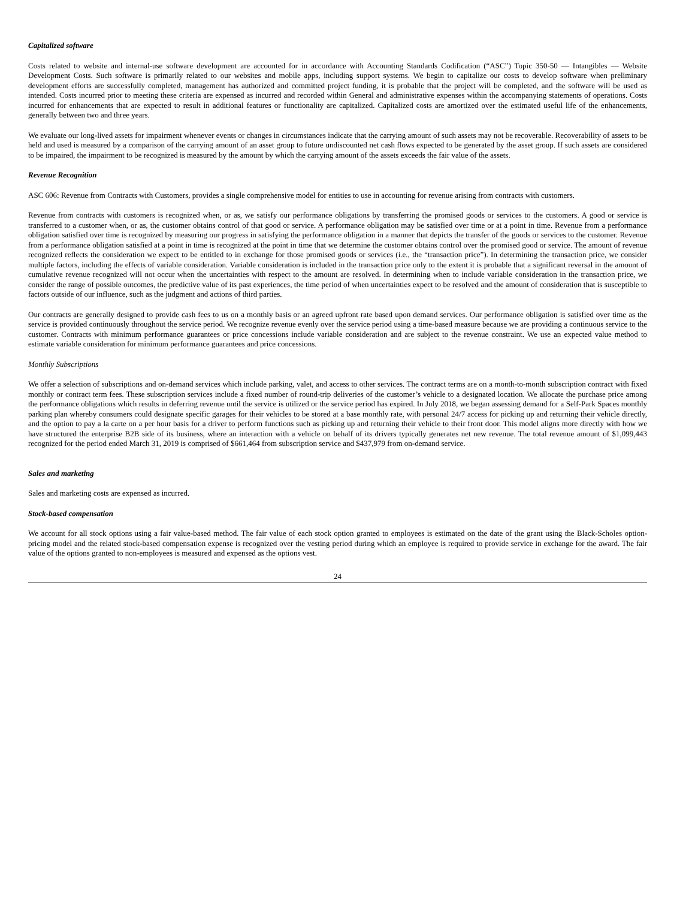Capitalized software
Costs related to website and internal-use software development are accounted for in accordance with Accounting Standards Codification (“ASC”) Topic 350-50 — Intangibles — Website Development Costs. Such software is primarily related to our websites and mobile apps, including support systems. We begin to capitalize our costs to develop software when preliminary development efforts are successfully completed, management has authorized and committed project funding, it is probable that the project will be completed, and the software will be used as intended. Costs incurred prior to meeting these criteria are expensed as incurred and recorded within General and administrative expenses within the accompanying statements of operations. Costs incurred for enhancements that are expected to result in additional features or functionality are capitalized. Capitalized costs are amortized over the estimated useful life of the enhancements, generally between two and three years.
We evaluate our long-lived assets for impairment whenever events or changes in circumstances indicate that the carrying amount of such assets may not be recoverable. Recoverability of assets to be held and used is measured by a comparison of the carrying amount of an asset group to future undiscounted net cash flows expected to be generated by the asset group. If such assets are considered to be impaired, the impairment to be recognized is measured by the amount by which the carrying amount of the assets exceeds the fair value of the assets.
Revenue Recognition
ASC 606: Revenue from Contracts with Customers, provides a single comprehensive model for entities to use in accounting for revenue arising from contracts with customers.
Revenue from contracts with customers is recognized when, or as, we satisfy our performance obligations by transferring the promised goods or services to the customers. A good or service is transferred to a customer when, or as, the customer obtains control of that good or service. A performance obligation may be satisfied over time or at a point in time. Revenue from a performance obligation satisfied over time is recognized by measuring our progress in satisfying the performance obligation in a manner that depicts the transfer of the goods or services to the customer. Revenue from a performance obligation satisfied at a point in time is recognized at the point in time that we determine the customer obtains control over the promised good or service. The amount of revenue recognized reflects the consideration we expect to be entitled to in exchange for those promised goods or services (i.e., the “transaction price”). In determining the transaction price, we consider multiple factors, including the effects of variable consideration. Variable consideration is included in the transaction price only to the extent it is probable that a significant reversal in the amount of cumulative revenue recognized will not occur when the uncertainties with respect to the amount are resolved. In determining when to include variable consideration in the transaction price, we consider the range of possible outcomes, the predictive value of its past experiences, the time period of when uncertainties expect to be resolved and the amount of consideration that is susceptible to factors outside of our influence, such as the judgment and actions of third parties.
Our contracts are generally designed to provide cash fees to us on a monthly basis or an agreed upfront rate based upon demand services. Our performance obligation is satisfied over time as the service is provided continuously throughout the service period. We recognize revenue evenly over the service period using a time-based measure because we are providing a continuous service to the customer. Contracts with minimum performance guarantees or price concessions include variable consideration and are subject to the revenue constraint. We use an expected value method to estimate variable consideration for minimum performance guarantees and price concessions.
Monthly Subscriptions
We offer a selection of subscriptions and on-demand services which include parking, valet, and access to other services. The contract terms are on a month-to-month subscription contract with fixed monthly or contract term fees. These subscription services include a fixed number of round-trip deliveries of the customer’s vehicle to a designated location. We allocate the purchase price among the performance obligations which results in deferring revenue until the service is utilized or the service period has expired. In July 2018, we began assessing demand for a Self-Park Spaces monthly parking plan whereby consumers could designate specific garages for their vehicles to be stored at a base monthly rate, with personal 24/7 access for picking up and returning their vehicle directly, and the option to pay a la carte on a per hour basis for a driver to perform functions such as picking up and returning their vehicle to their front door. This model aligns more directly with how we have structured the enterprise B2B side of its business, where an interaction with a vehicle on behalf of its drivers typically generates net new revenue. The total revenue amount of $1,099,443 recognized for the period ended March 31, 2019 is comprised of $661,464 from subscription service and $437,979 from on-demand service.
Sales and marketing
Sales and marketing costs are expensed as incurred.
Stock-based compensation
We account for all stock options using a fair value-based method. The fair value of each stock option granted to employees is estimated on the date of the grant using the Black-Scholes option-pricing model and the related stock-based compensation expense is recognized over the vesting period during which an employee is required to provide service in exchange for the award. The fair value of the options granted to non-employees is measured and expensed as the options vest.
24